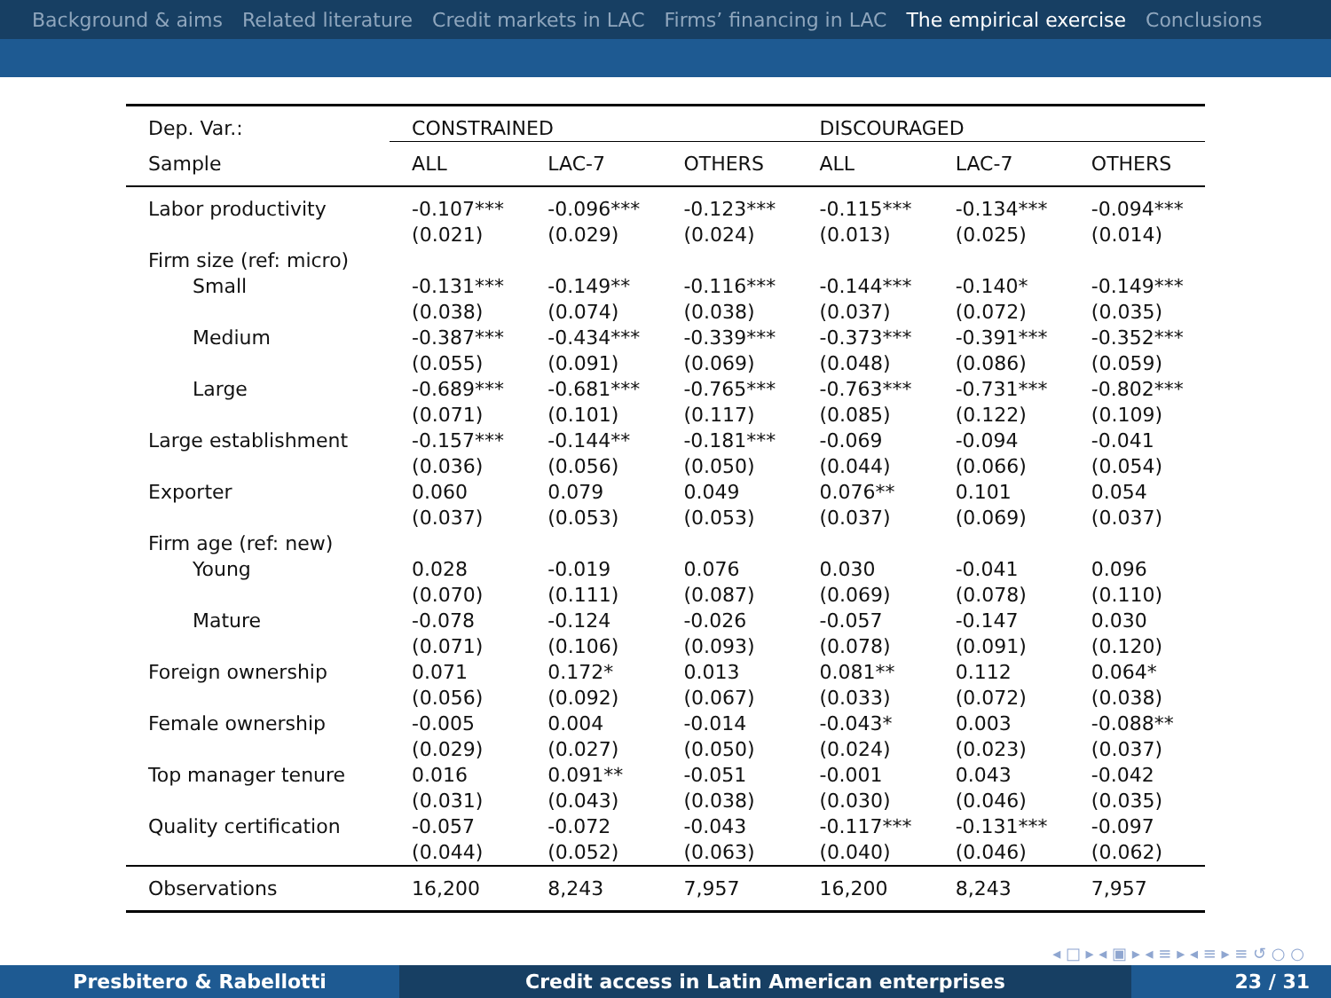Background & aims Related literature Credit markets in LAC Firms’ financing in LAC The empirical exercise Conclusions
| Dep. Var.: | CONSTRAINED | | | DISCOURAGED | | |
| Sample | ALL | LAC-7 | OTHERS | ALL | LAC-7 | OTHERS |
| Labor productivity | -0.107*** | -0.096*** | -0.123*** | -0.115*** | -0.134*** | -0.094*** |
| | (0.021) | (0.029) | (0.024) | (0.013) | (0.025) | (0.014) |
| Firm size (ref: micro) | | | | | | |
| Small | -0.131*** | -0.149** | -0.116*** | -0.144*** | -0.140* | -0.149*** |
| | (0.038) | (0.074) | (0.038) | (0.037) | (0.072) | (0.035) |
| Medium | -0.387*** | -0.434*** | -0.339*** | -0.373*** | -0.391*** | -0.352*** |
| | (0.055) | (0.091) | (0.069) | (0.048) | (0.086) | (0.059) |
| Large | -0.689*** | -0.681*** | -0.765*** | -0.763*** | -0.731*** | -0.802*** |
| | (0.071) | (0.101) | (0.117) | (0.085) | (0.122) | (0.109) |
| Large establishment | -0.157*** | -0.144** | -0.181*** | -0.069 | -0.094 | -0.041 |
| | (0.036) | (0.056) | (0.050) | (0.044) | (0.066) | (0.054) |
| Exporter | 0.060 | 0.079 | 0.049 | 0.076** | 0.101 | 0.054 |
| | (0.037) | (0.053) | (0.053) | (0.037) | (0.069) | (0.037) |
| Firm age (ref: new) | | | | | | |
| Young | 0.028 | -0.019 | 0.076 | 0.030 | -0.041 | 0.096 |
| | (0.070) | (0.111) | (0.087) | (0.069) | (0.078) | (0.110) |
| Mature | -0.078 | -0.124 | -0.026 | -0.057 | -0.147 | 0.030 |
| | (0.071) | (0.106) | (0.093) | (0.078) | (0.091) | (0.120) |
| Foreign ownership | 0.071 | 0.172* | 0.013 | 0.081** | 0.112 | 0.064* |
| | (0.056) | (0.092) | (0.067) | (0.033) | (0.072) | (0.038) |
| Female ownership | -0.005 | 0.004 | -0.014 | -0.043* | 0.003 | -0.088** |
| | (0.029) | (0.027) | (0.050) | (0.024) | (0.023) | (0.037) |
| Top manager tenure | 0.016 | 0.091** | -0.051 | -0.001 | 0.043 | -0.042 |
| | (0.031) | (0.043) | (0.038) | (0.030) | (0.046) | (0.035) |
| Quality certification | -0.057 | -0.072 | -0.043 | -0.117*** | -0.131*** | -0.097 |
| | (0.044) | (0.052) | (0.063) | (0.040) | (0.046) | (0.062) |
| Observations | 16,200 | 8,243 | 7,957 | 16,200 | 8,243 | 7,957 |
◂ □ ▸ ◂ ▣ ▸ ◂ ≡ ▸ ◂ ≡ ▸ ≡ ↺ ○ ○
Presbitero & Rabellotti Credit access in Latin American enterprises 23 / 31